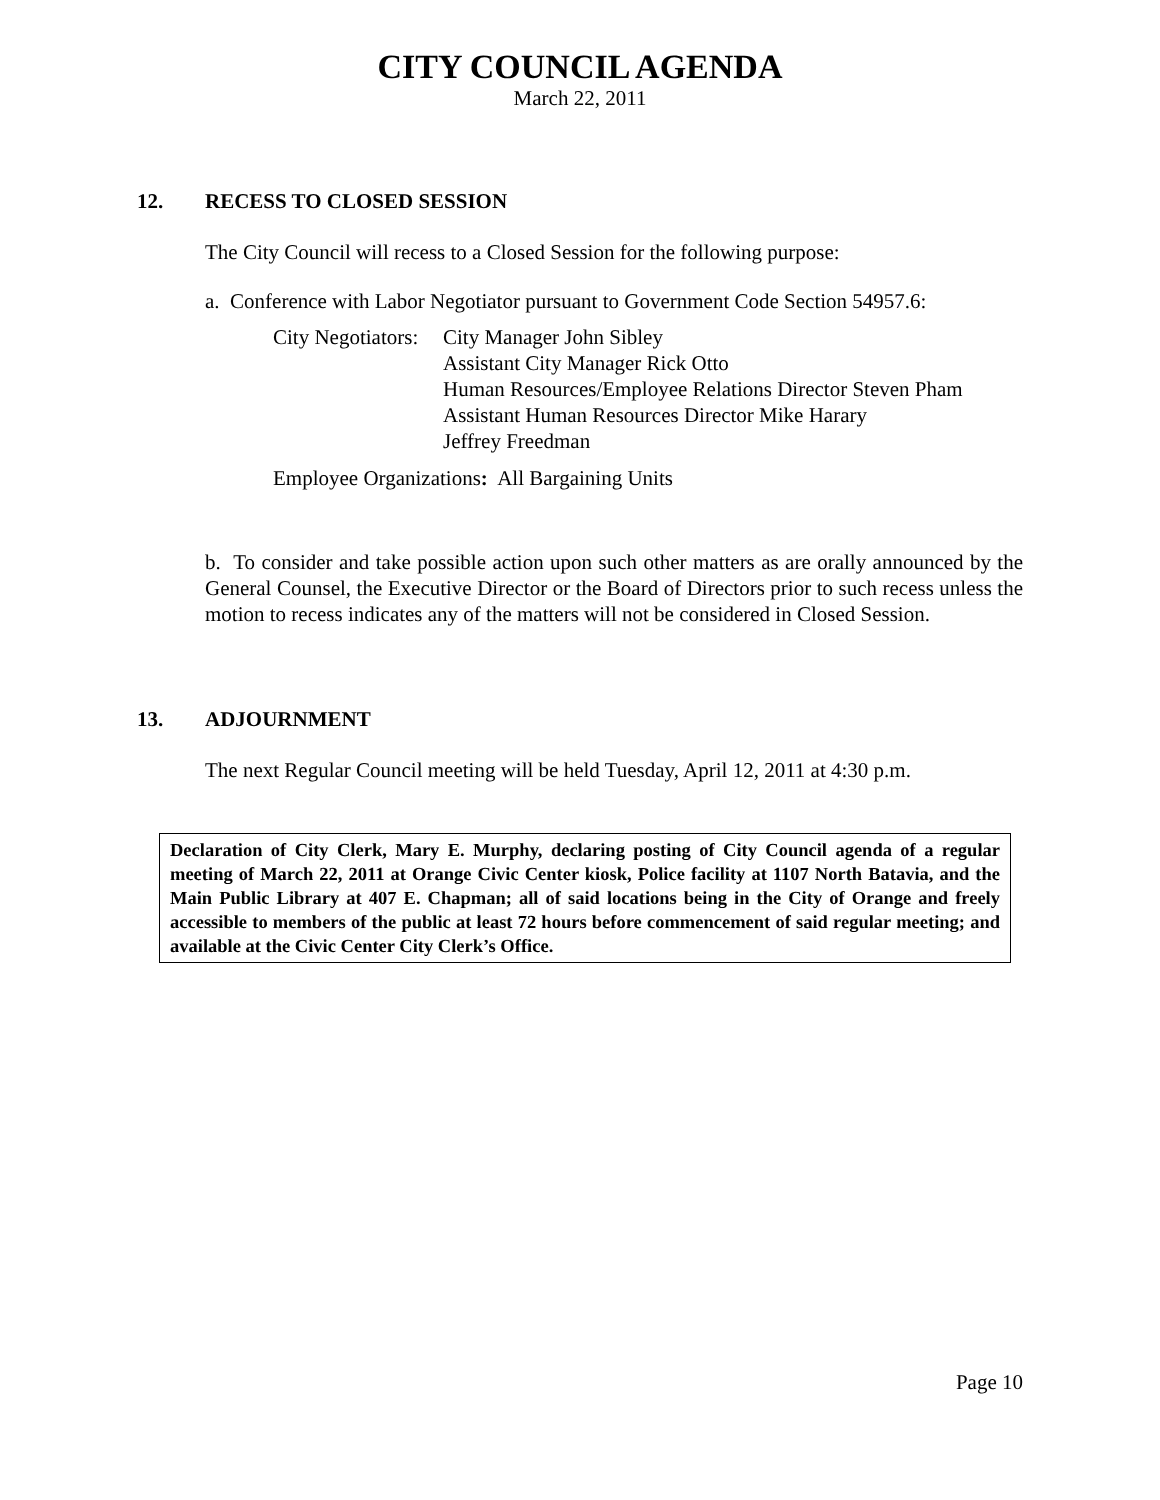CITY COUNCIL AGENDA
March 22, 2011
12. RECESS TO CLOSED SESSION
The City Council will recess to a Closed Session for the following purpose:
a. Conference with Labor Negotiator pursuant to Government Code Section 54957.6:
City Negotiators:
City Manager John Sibley
Assistant City Manager Rick Otto
Human Resources/Employee Relations Director Steven Pham
Assistant Human Resources Director Mike Harary
Jeffrey Freedman
Employee Organizations: All Bargaining Units
b. To consider and take possible action upon such other matters as are orally announced by the General Counsel, the Executive Director or the Board of Directors prior to such recess unless the motion to recess indicates any of the matters will not be considered in Closed Session.
13. ADJOURNMENT
The next Regular Council meeting will be held Tuesday, April 12, 2011 at 4:30 p.m.
Declaration of City Clerk, Mary E. Murphy, declaring posting of City Council agenda of a regular meeting of March 22, 2011 at Orange Civic Center kiosk, Police facility at 1107 North Batavia, and the Main Public Library at 407 E. Chapman; all of said locations being in the City of Orange and freely accessible to members of the public at least 72 hours before commencement of said regular meeting; and available at the Civic Center City Clerk’s Office.
Page 10